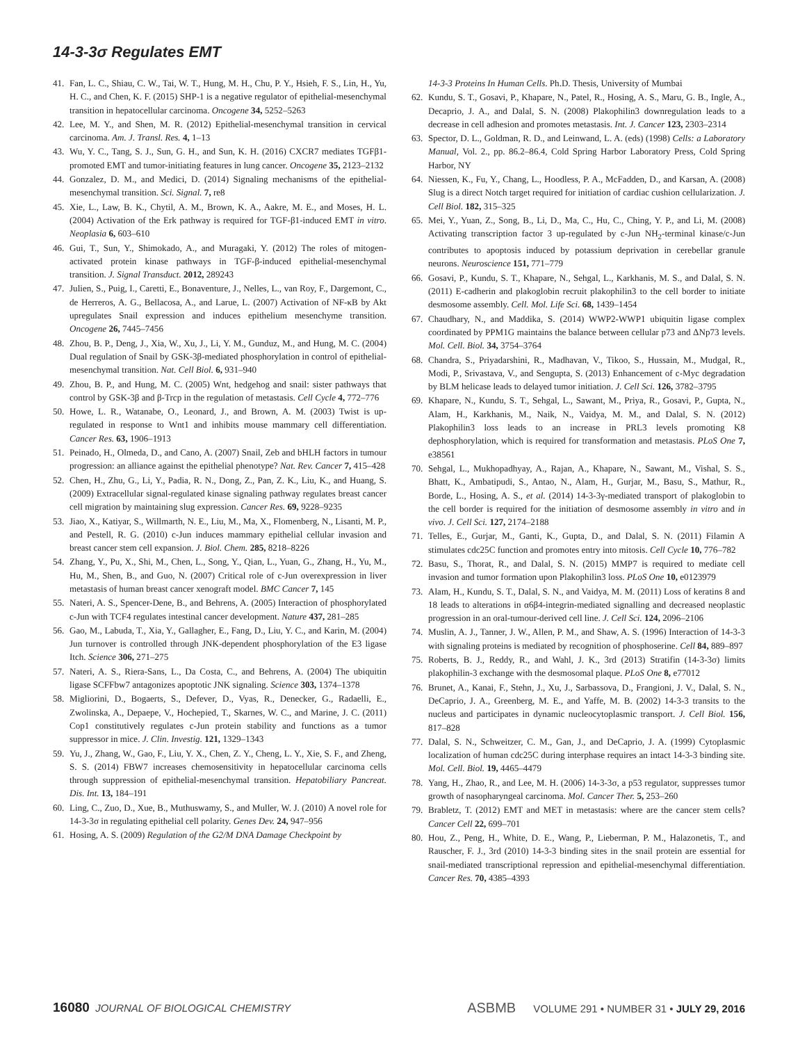14-3-3σ Regulates EMT
41. Fan, L. C., Shiau, C. W., Tai, W. T., Hung, M. H., Chu, P. Y., Hsieh, F. S., Lin, H., Yu, H. C., and Chen, K. F. (2015) SHP-1 is a negative regulator of epithelial-mesenchymal transition in hepatocellular carcinoma. Oncogene 34, 5252–5263
42. Lee, M. Y., and Shen, M. R. (2012) Epithelial-mesenchymal transition in cervical carcinoma. Am. J. Transl. Res. 4, 1–13
43. Wu, Y. C., Tang, S. J., Sun, G. H., and Sun, K. H. (2016) CXCR7 mediates TGFβ1-promoted EMT and tumor-initiating features in lung cancer. Oncogene 35, 2123–2132
44. Gonzalez, D. M., and Medici, D. (2014) Signaling mechanisms of the epithelial-mesenchymal transition. Sci. Signal. 7, re8
45. Xie, L., Law, B. K., Chytil, A. M., Brown, K. A., Aakre, M. E., and Moses, H. L. (2004) Activation of the Erk pathway is required for TGF-β1-induced EMT in vitro. Neoplasia 6, 603–610
46. Gui, T., Sun, Y., Shimokado, A., and Muragaki, Y. (2012) The roles of mitogen-activated protein kinase pathways in TGF-β-induced epithelial-mesenchymal transition. J. Signal Transduct. 2012, 289243
47. Julien, S., Puig, I., Caretti, E., Bonaventure, J., Nelles, L., van Roy, F., Dargemont, C., de Herreros, A. G., Bellacosa, A., and Larue, L. (2007) Activation of NF-κB by Akt upregulates Snail expression and induces epithelium mesenchyme transition. Oncogene 26, 7445–7456
48. Zhou, B. P., Deng, J., Xia, W., Xu, J., Li, Y. M., Gunduz, M., and Hung, M. C. (2004) Dual regulation of Snail by GSK-3β-mediated phosphorylation in control of epithelial-mesenchymal transition. Nat. Cell Biol. 6, 931–940
49. Zhou, B. P., and Hung, M. C. (2005) Wnt, hedgehog and snail: sister pathways that control by GSK-3β and β-Trcp in the regulation of metastasis. Cell Cycle 4, 772–776
50. Howe, L. R., Watanabe, O., Leonard, J., and Brown, A. M. (2003) Twist is up-regulated in response to Wnt1 and inhibits mouse mammary cell differentiation. Cancer Res. 63, 1906–1913
51. Peinado, H., Olmeda, D., and Cano, A. (2007) Snail, Zeb and bHLH factors in tumour progression: an alliance against the epithelial phenotype? Nat. Rev. Cancer 7, 415–428
52. Chen, H., Zhu, G., Li, Y., Padia, R. N., Dong, Z., Pan, Z. K., Liu, K., and Huang, S. (2009) Extracellular signal-regulated kinase signaling pathway regulates breast cancer cell migration by maintaining slug expression. Cancer Res. 69, 9228–9235
53. Jiao, X., Katiyar, S., Willmarth, N. E., Liu, M., Ma, X., Flomenberg, N., Lisanti, M. P., and Pestell, R. G. (2010) c-Jun induces mammary epithelial cellular invasion and breast cancer stem cell expansion. J. Biol. Chem. 285, 8218–8226
54. Zhang, Y., Pu, X., Shi, M., Chen, L., Song, Y., Qian, L., Yuan, G., Zhang, H., Yu, M., Hu, M., Shen, B., and Guo, N. (2007) Critical role of c-Jun overexpression in liver metastasis of human breast cancer xenograft model. BMC Cancer 7, 145
55. Nateri, A. S., Spencer-Dene, B., and Behrens, A. (2005) Interaction of phosphorylated c-Jun with TCF4 regulates intestinal cancer development. Nature 437, 281–285
56. Gao, M., Labuda, T., Xia, Y., Gallagher, E., Fang, D., Liu, Y. C., and Karin, M. (2004) Jun turnover is controlled through JNK-dependent phosphorylation of the E3 ligase Itch. Science 306, 271–275
57. Nateri, A. S., Riera-Sans, L., Da Costa, C., and Behrens, A. (2004) The ubiquitin ligase SCFFbw7 antagonizes apoptotic JNK signaling. Science 303, 1374–1378
58. Migliorini, D., Bogaerts, S., Defever, D., Vyas, R., Denecker, G., Radaelli, E., Zwolinska, A., Depaepe, V., Hochepied, T., Skarnes, W. C., and Marine, J. C. (2011) Cop1 constitutively regulates c-Jun protein stability and functions as a tumor suppressor in mice. J. Clin. Investig. 121, 1329–1343
59. Yu, J., Zhang, W., Gao, F., Liu, Y. X., Chen, Z. Y., Cheng, L. Y., Xie, S. F., and Zheng, S. S. (2014) FBW7 increases chemosensitivity in hepatocellular carcinoma cells through suppression of epithelial-mesenchymal transition. Hepatobiliary Pancreat. Dis. Int. 13, 184–191
60. Ling, C., Zuo, D., Xue, B., Muthuswamy, S., and Muller, W. J. (2010) A novel role for 14-3-3σ in regulating epithelial cell polarity. Genes Dev. 24, 947–956
61. Hosing, A. S. (2009) Regulation of the G2/M DNA Damage Checkpoint by
14-3-3 Proteins In Human Cells. Ph.D. Thesis, University of Mumbai
62. Kundu, S. T., Gosavi, P., Khapare, N., Patel, R., Hosing, A. S., Maru, G. B., Ingle, A., Decaprio, J. A., and Dalal, S. N. (2008) Plakophilin3 downregulation leads to a decrease in cell adhesion and promotes metastasis. Int. J. Cancer 123, 2303–2314
63. Spector, D. L., Goldman, R. D., and Leinwand, L. A. (eds) (1998) Cells: a Laboratory Manual, Vol. 2., pp. 86.2–86.4, Cold Spring Harbor Laboratory Press, Cold Spring Harbor, NY
64. Niessen, K., Fu, Y., Chang, L., Hoodless, P. A., McFadden, D., and Karsan, A. (2008) Slug is a direct Notch target required for initiation of cardiac cushion cellularization. J. Cell Biol. 182, 315–325
65. Mei, Y., Yuan, Z., Song, B., Li, D., Ma, C., Hu, C., Ching, Y. P., and Li, M. (2008) Activating transcription factor 3 up-regulated by c-Jun NH<sub>2</sub>-terminal kinase/c-Jun contributes to apoptosis induced by potassium deprivation in cerebellar granule neurons. Neuroscience 151, 771–779
66. Gosavi, P., Kundu, S. T., Khapare, N., Sehgal, L., Karkhanis, M. S., and Dalal, S. N. (2011) E-cadherin and plakoglobin recruit plakophilin3 to the cell border to initiate desmosome assembly. Cell. Mol. Life Sci. 68, 1439–1454
67. Chaudhary, N., and Maddika, S. (2014) WWP2-WWP1 ubiquitin ligase complex coordinated by PPM1G maintains the balance between cellular p73 and ΔNp73 levels. Mol. Cell. Biol. 34, 3754–3764
68. Chandra, S., Priyadarshini, R., Madhavan, V., Tikoo, S., Hussain, M., Mudgal, R., Modi, P., Srivastava, V., and Sengupta, S. (2013) Enhancement of c-Myc degradation by BLM helicase leads to delayed tumor initiation. J. Cell Sci. 126, 3782–3795
69. Khapare, N., Kundu, S. T., Sehgal, L., Sawant, M., Priya, R., Gosavi, P., Gupta, N., Alam, H., Karkhanis, M., Naik, N., Vaidya, M. M., and Dalal, S. N. (2012) Plakophilin3 loss leads to an increase in PRL3 levels promoting K8 dephosphorylation, which is required for transformation and metastasis. PLoS One 7, e38561
70. Sehgal, L., Mukhopadhyay, A., Rajan, A., Khapare, N., Sawant, M., Vishal, S. S., Bhatt, K., Ambatipudi, S., Antao, N., Alam, H., Gurjar, M., Basu, S., Mathur, R., Borde, L., Hosing, A. S., et al. (2014) 14-3-3γ-mediated transport of plakoglobin to the cell border is required for the initiation of desmosome assembly in vitro and in vivo. J. Cell Sci. 127, 2174–2188
71. Telles, E., Gurjar, M., Ganti, K., Gupta, D., and Dalal, S. N. (2011) Filamin A stimulates cdc25C function and promotes entry into mitosis. Cell Cycle 10, 776–782
72. Basu, S., Thorat, R., and Dalal, S. N. (2015) MMP7 is required to mediate cell invasion and tumor formation upon Plakophilin3 loss. PLoS One 10, e0123979
73. Alam, H., Kundu, S. T., Dalal, S. N., and Vaidya, M. M. (2011) Loss of keratins 8 and 18 leads to alterations in α6β4-integrin-mediated signalling and decreased neoplastic progression in an oral-tumour-derived cell line. J. Cell Sci. 124, 2096–2106
74. Muslin, A. J., Tanner, J. W., Allen, P. M., and Shaw, A. S. (1996) Interaction of 14-3-3 with signaling proteins is mediated by recognition of phosphoserine. Cell 84, 889–897
75. Roberts, B. J., Reddy, R., and Wahl, J. K., 3rd (2013) Stratifin (14-3-3σ) limits plakophilin-3 exchange with the desmosomal plaque. PLoS One 8, e77012
76. Brunet, A., Kanai, F., Stehn, J., Xu, J., Sarbassova, D., Frangioni, J. V., Dalal, S. N., DeCaprio, J. A., Greenberg, M. E., and Yaffe, M. B. (2002) 14-3-3 transits to the nucleus and participates in dynamic nucleocytoplasmic transport. J. Cell Biol. 156, 817–828
77. Dalal, S. N., Schweitzer, C. M., Gan, J., and DeCaprio, J. A. (1999) Cytoplasmic localization of human cdc25C during interphase requires an intact 14-3-3 binding site. Mol. Cell. Biol. 19, 4465–4479
78. Yang, H., Zhao, R., and Lee, M. H. (2006) 14-3-3σ, a p53 regulator, suppresses tumor growth of nasopharyngeal carcinoma. Mol. Cancer Ther. 5, 253–260
79. Brabletz, T. (2012) EMT and MET in metastasis: where are the cancer stem cells? Cancer Cell 22, 699–701
80. Hou, Z., Peng, H., White, D. E., Wang, P., Lieberman, P. M., Halazonetis, T., and Rauscher, F. J., 3rd (2010) 14-3-3 binding sites in the snail protein are essential for snail-mediated transcriptional repression and epithelial-mesenchymal differentiation. Cancer Res. 70, 4385–4393
16080 JOURNAL OF BIOLOGICAL CHEMISTRY ASBMB VOLUME 291 • NUMBER 31 • JULY 29, 2016